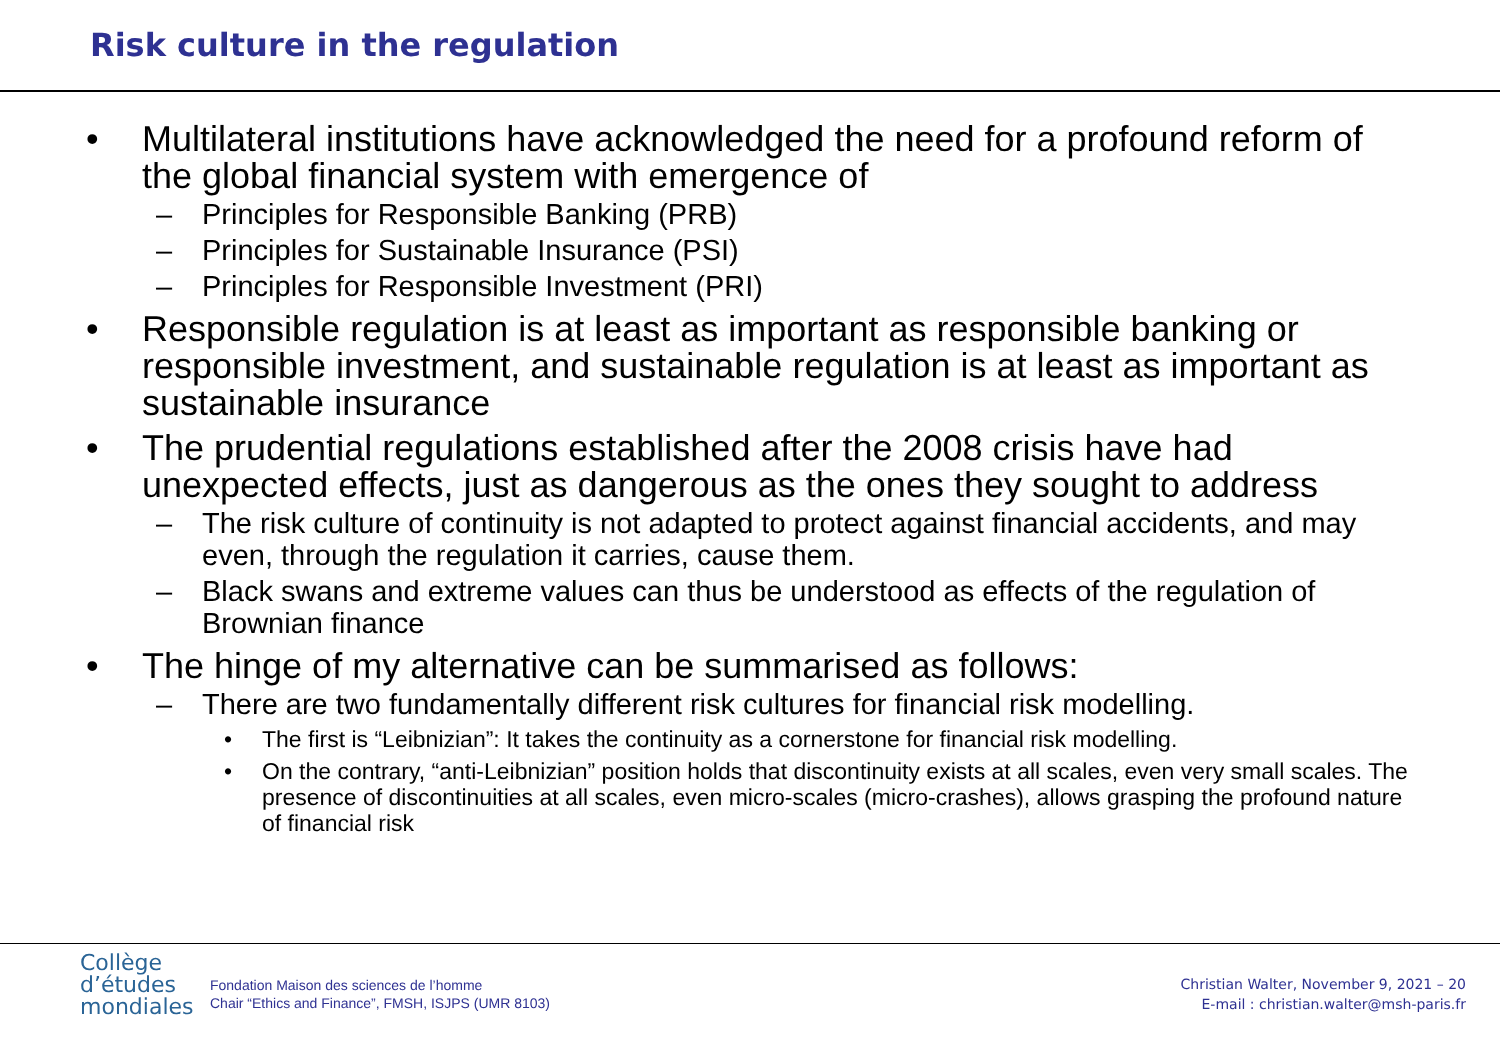Risk culture in the regulation
• Multilateral institutions have acknowledged the need for a profound reform of the global financial system with emergence of
– Principles for Responsible Banking (PRB)
– Principles for Sustainable Insurance (PSI)
– Principles for Responsible Investment (PRI)
• Responsible regulation is at least as important as responsible banking or responsible investment, and sustainable regulation is at least as important as sustainable insurance
• The prudential regulations established after the 2008 crisis have had unexpected effects, just as dangerous as the ones they sought to address
– The risk culture of continuity is not adapted to protect against financial accidents, and may even, through the regulation it carries, cause them.
– Black swans and extreme values can thus be understood as effects of the regulation of Brownian finance
• The hinge of my alternative can be summarised as follows:
– There are two fundamentally different risk cultures for financial risk modelling.
• The first is “Leibnizian”: It takes the continuity as a cornerstone for financial risk modelling.
• On the contrary, “anti-Leibnizian” position holds that discontinuity exists at all scales, even very small scales. The presence of discontinuities at all scales, even micro-scales (micro-crashes), allows grasping the profound nature of financial risk
Collège
d’études
mondiales
Fondation Maison des sciences de l’homme
Chair “Ethics and Finance”, FMSH, ISJPS (UMR 8103)
Christian Walter, November 9, 2021 – 20
E-mail : christian.walter@msh-paris.fr